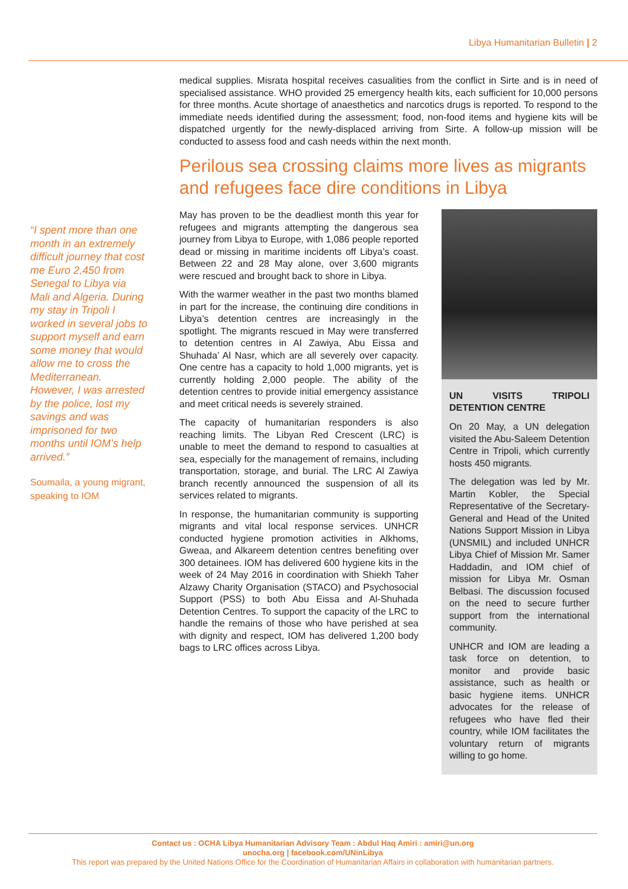Libya Humanitarian Bulletin | 2
“I spent more than one month in an extremely difficult journey that cost me Euro 2,450 from Senegal to Libya via Mali and Algeria. During my stay in Tripoli I worked in several jobs to support myself and earn some money that would allow me to cross the Mediterranean. However, I was arrested by the police, lost my savings and was imprisoned for two months until IOM’s help arrived.”
Soumaila, a young migrant, speaking to IOM
medical supplies. Misrata hospital receives casualities from the conflict in Sirte and is in need of specialised assistance. WHO provided 25 emergency health kits, each sufficient for 10,000 persons for three months. Acute shortage of anaesthetics and narcotics drugs is reported. To respond to the immediate needs identified during the assessment; food, non-food items and hygiene kits will be dispatched urgently for the newly-displaced arriving from Sirte. A follow-up mission will be conducted to assess food and cash needs within the next month.
Perilous sea crossing claims more lives as migrants and refugees face dire conditions in Libya
May has proven to be the deadliest month this year for refugees and migrants attempting the dangerous sea journey from Libya to Europe, with 1,086 people reported dead or missing in maritime incidents off Libya’s coast. Between 22 and 28 May alone, over 3,600 migrants were rescued and brought back to shore in Libya.
With the warmer weather in the past two months blamed in part for the increase, the continuing dire conditions in Libya’s detention centres are increasingly in the spotlight. The migrants rescued in May were transferred to detention centres in Al Zawiya, Abu Eissa and Shuhada’ Al Nasr, which are all severely over capacity. One centre has a capacity to hold 1,000 migrants, yet is currently holding 2,000 people. The ability of the detention centres to provide initial emergency assistance and meet critical needs is severely strained.
The capacity of humanitarian responders is also reaching limits. The Libyan Red Crescent (LRC) is unable to meet the demand to respond to casualties at sea, especially for the management of remains, including transportation, storage, and burial. The LRC Al Zawiya branch recently announced the suspension of all its services related to migrants.
In response, the humanitarian community is supporting migrants and vital local response services. UNHCR conducted hygiene promotion activities in Alkhoms, Gweaa, and Alkareem detention centres benefiting over 300 detainees. IOM has delivered 600 hygiene kits in the week of 24 May 2016 in coordination with Shiekh Taher Alzawy Charity Organisation (STACO) and Psychosocial Support (PSS) to both Abu Eissa and Al-Shuhada Detention Centres. To support the capacity of the LRC to handle the remains of those who have perished at sea with dignity and respect, IOM has delivered 1,200 body bags to LRC offices across Libya.
UN VISITS TRIPOLI DETENTION CENTRE
On 20 May, a UN delegation visited the Abu-Saleem Detention Centre in Tripoli, which currently hosts 450 migrants.
The delegation was led by Mr. Martin Kobler, the Special Representative of the Secretary-General and Head of the United Nations Support Mission in Libya (UNSMIL) and included UNHCR Libya Chief of Mission Mr. Samer Haddadin, and IOM chief of mission for Libya Mr. Osman Belbasi. The discussion focused on the need to secure further support from the international community.
UNHCR and IOM are leading a task force on detention, to monitor and provide basic assistance, such as health or basic hygiene items. UNHCR advocates for the release of refugees who have fled their country, while IOM facilitates the voluntary return of migrants willing to go home.
Contact us : OCHA Libya Humanitarian Advisory Team : Abdul Haq Amiri : amiri@un.org
unocha.org | facebook.com/UNinLibya
This report was prepared by the United Nations Office for the Coordination of Humanitarian Affairs in collaboration with humanitarian partners.